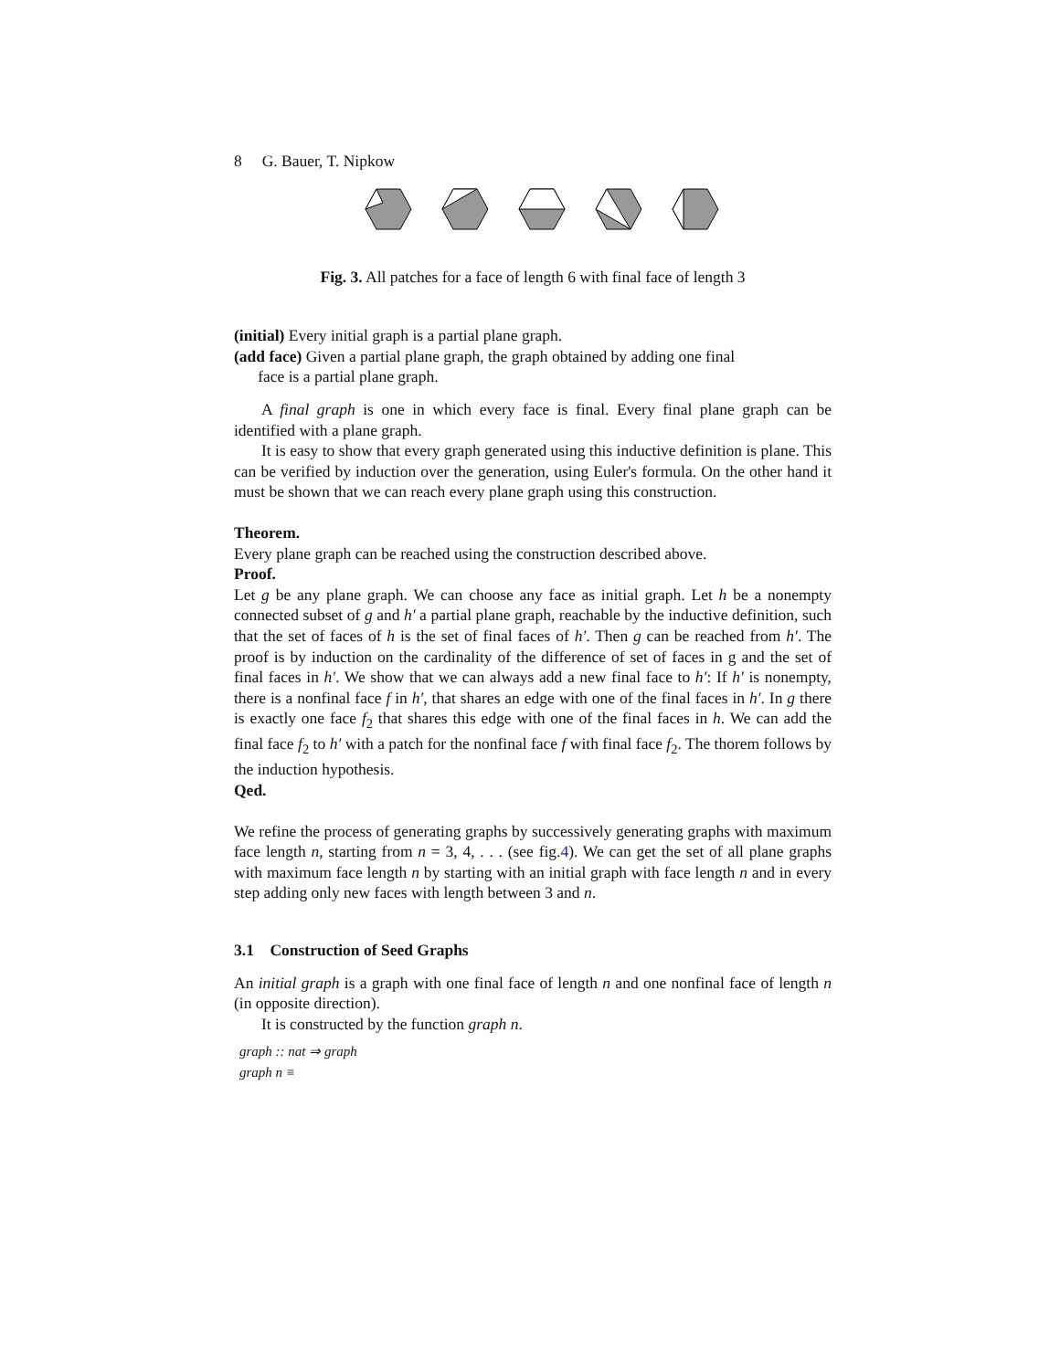8 G. Bauer, T. Nipkow
Fig. 3. All patches for a face of length 6 with final face of length 3
(initial) Every initial graph is a partial plane graph.
(add face) Given a partial plane graph, the graph obtained by adding one final
face is a partial plane graph.
A final graph is one in which every face is final. Every final plane graph can be identified with a plane graph.
It is easy to show that every graph generated using this inductive definition is plane. This can be verified by induction over the generation, using Euler's formula. On the other hand it must be shown that we can reach every plane graph using this construction.
Theorem.
Every plane graph can be reached using the construction described above.
Proof.
Let g be any plane graph. We can choose any face as initial graph. Let h be a nonempty connected subset of g and h′ a partial plane graph, reachable by the inductive definition, such that the set of faces of h is the set of final faces of h′. Then g can be reached from h′. The proof is by induction on the cardinality of the difference of set of faces in g and the set of final faces in h′. We show that we can always add a new final face to h′: If h′ is nonempty, there is a nonfinal face f in h′, that shares an edge with one of the final faces in h′. In g there is exactly one face f<sub>2</sub> that shares this edge with one of the final faces in h. We can add the final face f<sub>2</sub> to h′ with a patch for the nonfinal face f with final face f<sub>2</sub>. The thorem follows by the induction hypothesis.
Qed.
We refine the process of generating graphs by successively generating graphs with maximum face length n, starting from n = 3, 4, . . . (see fig.4). We can get the set of all plane graphs with maximum face length n by starting with an initial graph with face length n and in every step adding only new faces with length between 3 and n.
3.1 Construction of Seed Graphs
An initial graph is a graph with one final face of length n and one nonfinal face of length n (in opposite direction).
It is constructed by the function graph n.
graph :: nat ⇒ graph
graph n ≡